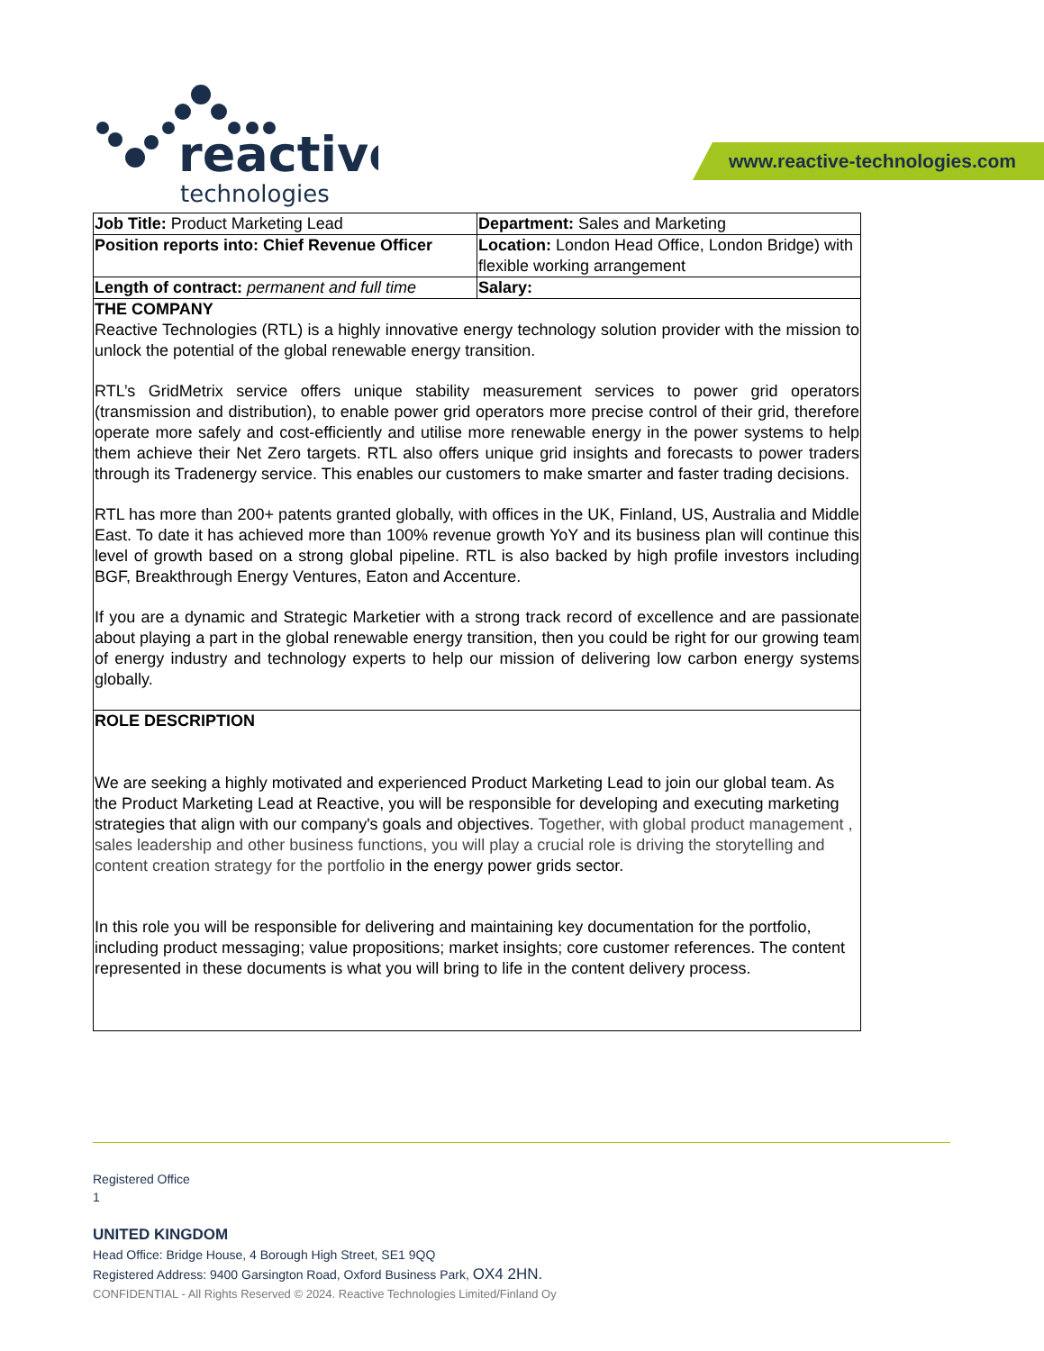reactive
technologies
www.reactive-technologies.com
| Job Title: Product Marketing Lead | Department: Sales and Marketing |
| Position reports into: Chief Revenue Officer | Location: London Head Office, London Bridge) with flexible working arrangement |
| Length of contract: permanent and full time | Salary: |
| THE COMPANY Reactive Technologies (RTL) is a highly innovative energy technology solution provider with the mission to unlock the potential of the global renewable energy transition. RTL’s GridMetrix service offers unique stability measurement services to power grid operators (transmission and distribution), to enable power grid operators more precise control of their grid, therefore operate more safely and cost-efficiently and utilise more renewable energy in the power systems to help them achieve their Net Zero targets. RTL also offers unique grid insights and forecasts to power traders through its Tradenergy service. This enables our customers to make smarter and faster trading decisions. RTL has more than 200+ patents granted globally, with offices in the UK, Finland, US, Australia and Middle East. To date it has achieved more than 100% revenue growth YoY and its business plan will continue this level of growth based on a strong global pipeline. RTL is also backed by high profile investors including BGF, Breakthrough Energy Ventures, Eaton and Accenture. If you are a dynamic and Strategic Marketier with a strong track record of excellence and are passionate about playing a part in the global renewable energy transition, then you could be right for our growing team of energy industry and technology experts to help our mission of delivering low carbon energy systems globally. | |
| ROLE DESCRIPTION We are seeking a highly motivated and experienced Product Marketing Lead to join our global team. As the Product Marketing Lead at Reactive, you will be responsible for developing and executing marketing strategies that align with our company's goals and objectives. Together, with global product management , sales leadership and other business functions, you will play a crucial role is driving the storytelling and content creation strategy for the portfolio in the energy power grids sector. In this role you will be responsible for delivering and maintaining key documentation for the portfolio, including product messaging; value propositions; market insights; core customer references. The content represented in these documents is what you will bring to life in the content delivery process. | |
Registered Office
1
UNITED KINGDOM
Head Office: Bridge House, 4 Borough High Street, SE1 9QQ
Registered Address: 9400 Garsington Road, Oxford Business Park, OX4 2HN.
CONFIDENTIAL - All Rights Reserved © 2024. Reactive Technologies Limited/Finland Oy